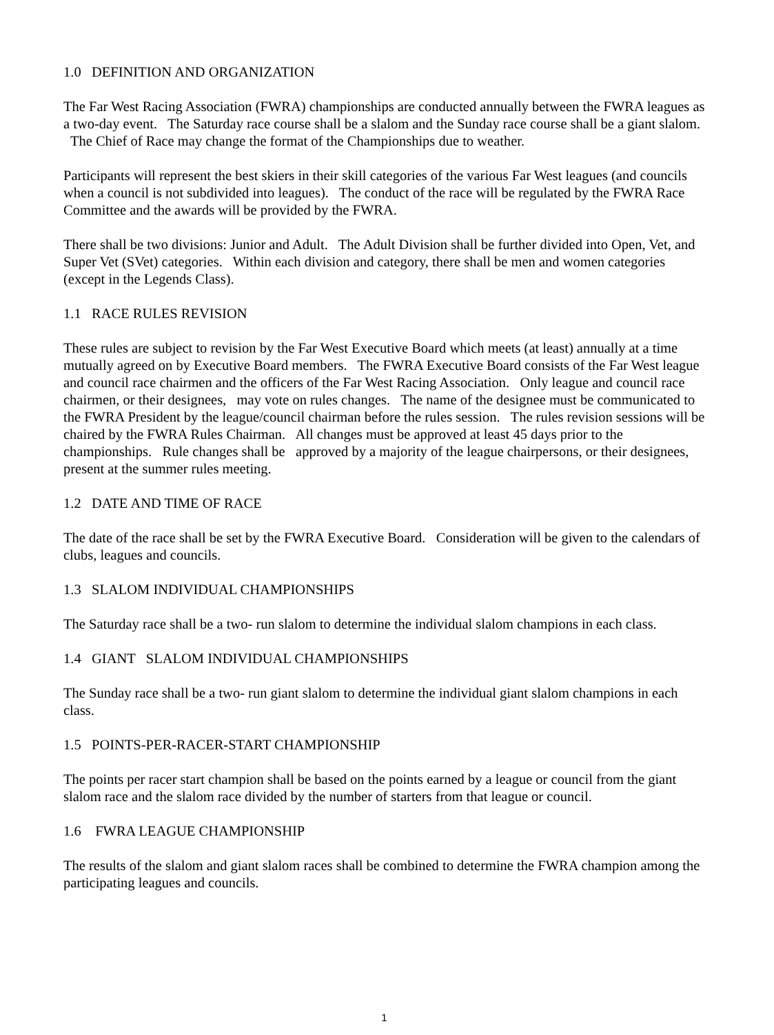1.0 DEFINITION AND ORGANIZATION
The Far West Racing Association (FWRA) championships are conducted annually between the FWRA leagues as a two-day event. The Saturday race course shall be a slalom and the Sunday race course shall be a giant slalom. The Chief of Race may change the format of the Championships due to weather.
Participants will represent the best skiers in their skill categories of the various Far West leagues (and councils when a council is not subdivided into leagues). The conduct of the race will be regulated by the FWRA Race Committee and the awards will be provided by the FWRA.
There shall be two divisions: Junior and Adult. The Adult Division shall be further divided into Open, Vet, and Super Vet (SVet) categories. Within each division and category, there shall be men and women categories (except in the Legends Class).
1.1 RACE RULES REVISION
These rules are subject to revision by the Far West Executive Board which meets (at least) annually at a time mutually agreed on by Executive Board members. The FWRA Executive Board consists of the Far West league and council race chairmen and the officers of the Far West Racing Association. Only league and council race chairmen, or their designees, may vote on rules changes. The name of the designee must be communicated to the FWRA President by the league/council chairman before the rules session. The rules revision sessions will be chaired by the FWRA Rules Chairman. All changes must be approved at least 45 days prior to the championships. Rule changes shall be approved by a majority of the league chairpersons, or their designees, present at the summer rules meeting.
1.2 DATE AND TIME OF RACE
The date of the race shall be set by the FWRA Executive Board. Consideration will be given to the calendars of clubs, leagues and councils.
1.3 SLALOM INDIVIDUAL CHAMPIONSHIPS
The Saturday race shall be a two- run slalom to determine the individual slalom champions in each class.
1.4 GIANT SLALOM INDIVIDUAL CHAMPIONSHIPS
The Sunday race shall be a two- run giant slalom to determine the individual giant slalom champions in each class.
1.5 POINTS-PER-RACER-START CHAMPIONSHIP
The points per racer start champion shall be based on the points earned by a league or council from the giant slalom race and the slalom race divided by the number of starters from that league or council.
1.6 FWRA LEAGUE CHAMPIONSHIP
The results of the slalom and giant slalom races shall be combined to determine the FWRA champion among the participating leagues and councils.
1